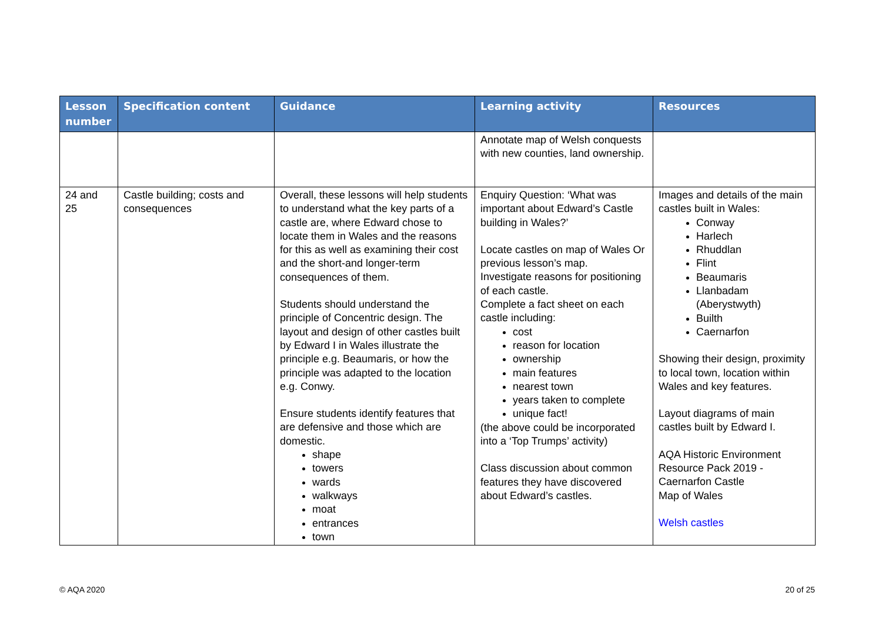| Lesson number | Specification content | Guidance | Learning activity | Resources |
| --- | --- | --- | --- | --- |
| | | | Annotate map of Welsh conquests with new counties, land ownership. | |
| 24 and 25 | Castle building; costs and consequences | Overall, these lessons will help students to understand what the key parts of a castle are, where Edward chose to locate them in Wales and the reasons for this as well as examining their cost and the short-and longer-term consequences of them. Students should understand the principle of Concentric design. The layout and design of other castles built by Edward I in Wales illustrate the principle e.g. Beaumaris, or how the principle was adapted to the location e.g. Conwy. Ensure students identify features that are defensive and those which are domestic. shape towers wards walkways moat entrances town | Enquiry Question: ‘What was important about Edward’s Castle building in Wales?’ Locate castles on map of Wales Or previous lesson’s map. Investigate reasons for positioning of each castle. Complete a fact sheet on each castle including: cost reason for location ownership main features nearest town years taken to complete unique fact! (the above could be incorporated into a ‘Top Trumps’ activity) Class discussion about common features they have discovered about Edward’s castles. | Images and details of the main castles built in Wales: Conway Harlech Rhuddlan Flint Beaumaris Llanbadam (Aberystwyth) Builth Caernarfon Showing their design, proximity to local town, location within Wales and key features. Layout diagrams of main castles built by Edward I. AQA Historic Environment Resource Pack 2019 - Caernarfon Castle Map of Wales Welsh castles |
© AQA 2020 20 of 25